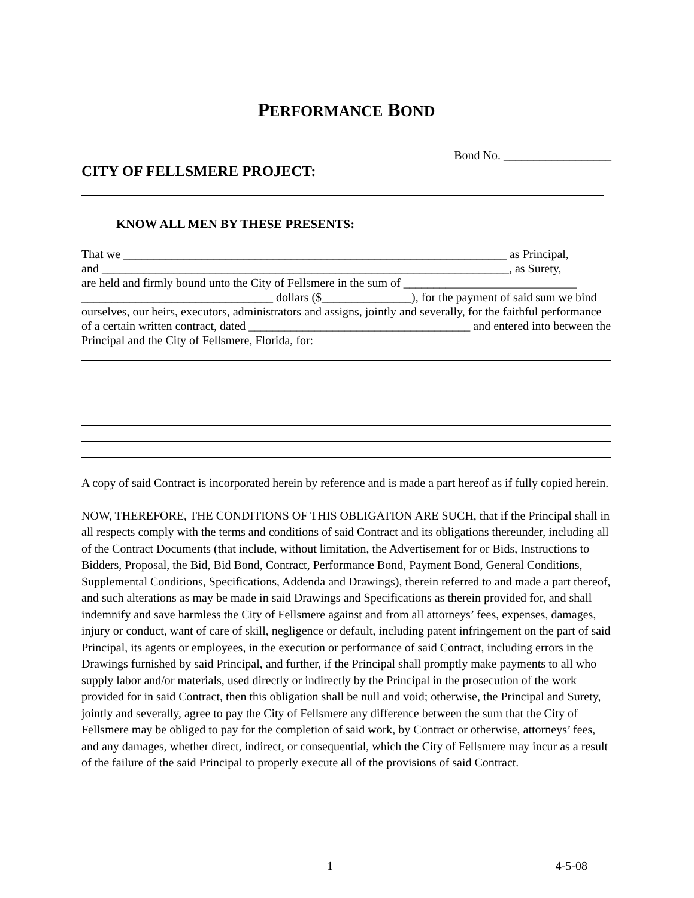PERFORMANCE BOND
Bond No. __________________
CITY OF FELLSMERE PROJECT:
KNOW ALL MEN BY THESE PRESENTS:
That we ________________________________________________________________ as Principal,
and ____________________________________________________________________, as Surety,
are held and firmly bound unto the City of Fellsmere in the sum of _____________________________
________________________________ dollars ($_______________), for the payment of said sum we bind ourselves, our heirs, executors, administrators and assigns, jointly and severally, for the faithful performance of a certain written contract, dated _____________________________________ and entered into between the Principal and the City of Fellsmere, Florida, for:
A copy of said Contract is incorporated herein by reference and is made a part hereof as if fully copied herein.
NOW, THEREFORE, THE CONDITIONS OF THIS OBLIGATION ARE SUCH, that if the Principal shall in all respects comply with the terms and conditions of said Contract and its obligations thereunder, including all of the Contract Documents (that include, without limitation, the Advertisement for or Bids, Instructions to Bidders, Proposal, the Bid, Bid Bond, Contract, Performance Bond, Payment Bond, General Conditions, Supplemental Conditions, Specifications, Addenda and Drawings), therein referred to and made a part thereof, and such alterations as may be made in said Drawings and Specifications as therein provided for, and shall indemnify and save harmless the City of Fellsmere against and from all attorneys’ fees, expenses, damages, injury or conduct, want of care of skill, negligence or default, including patent infringement on the part of said Principal, its agents or employees, in the execution or performance of said Contract, including errors in the Drawings furnished by said Principal, and further, if the Principal shall promptly make payments to all who supply labor and/or materials, used directly or indirectly by the Principal in the prosecution of the work provided for in said Contract, then this obligation shall be null and void; otherwise, the Principal and Surety, jointly and severally, agree to pay the City of Fellsmere any difference between the sum that the City of Fellsmere may be obliged to pay for the completion of said work, by Contract or otherwise, attorneys’ fees, and any damages, whether direct, indirect, or consequential, which the City of Fellsmere may incur as a result of the failure of the said Principal to properly execute all of the provisions of said Contract.
1 4-5-08